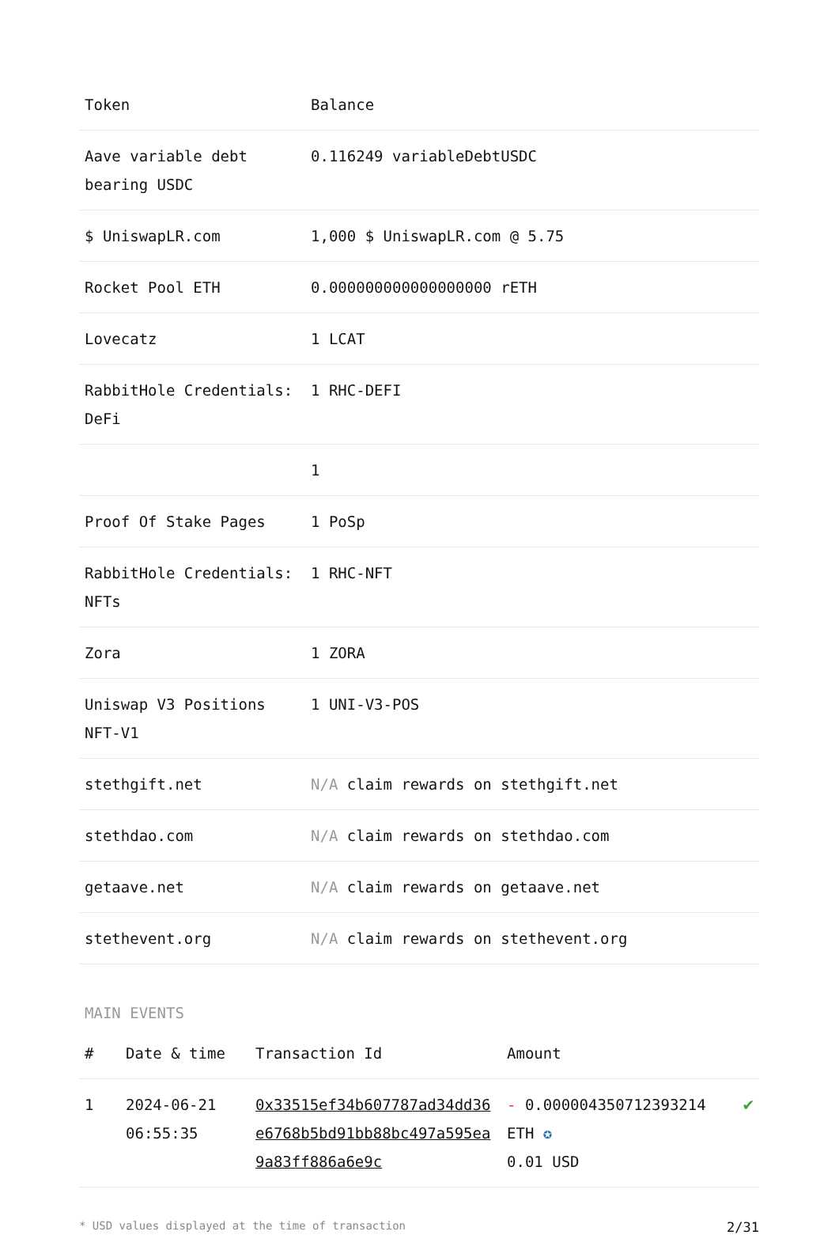| Token | Balance |
| --- | --- |
| Aave variable debt bearing USDC | 0.116249 variableDebtUSDC |
| $ UniswapLR.com | 1,000 $ UniswapLR.com @ 5.75 |
| Rocket Pool ETH | 0.000000000000000000 rETH |
| Lovecatz | 1 LCAT |
| RabbitHole Credentials: DeFi | 1 RHC-DEFI |
| | 1 |
| Proof Of Stake Pages | 1 PoSp |
| RabbitHole Credentials: NFTs | 1 RHC-NFT |
| Zora | 1 ZORA |
| Uniswap V3 Positions NFT-V1 | 1 UNI-V3-POS |
| stethgift.net | N/A claim rewards on stethgift.net |
| stethdao.com | N/A claim rewards on stethdao.com |
| getaave.net | N/A claim rewards on getaave.net |
| stethevent.org | N/A claim rewards on stethevent.org |
MAIN EVENTS
| # | Date & time | Transaction Id | Amount | |
| --- | --- | --- | --- | --- |
| 1 | 2024-06-21 06:55:35 | 0x33515ef34b607787ad34dd36e6768b5bd91bb88bc497a595ea9a83ff886a6e9c | - 0.000004350712393214 ETH ✪ 0.01 USD | ✔ |
* USD values displayed at the time of transaction 2/31